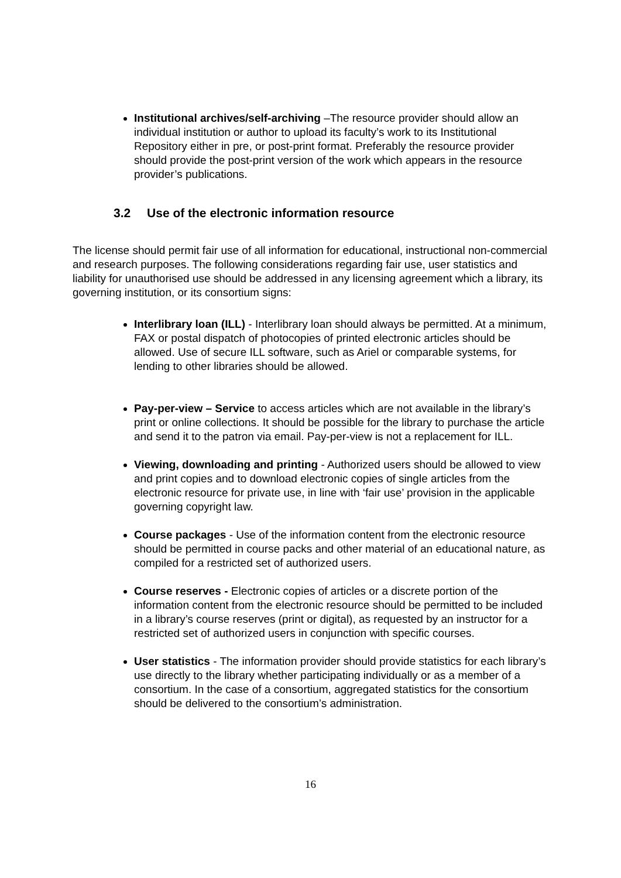Institutional archives/self-archiving –The resource provider should allow an individual institution or author to upload its faculty’s work to its Institutional Repository either in pre, or post-print format. Preferably the resource provider should provide the post-print version of the work which appears in the resource provider’s publications.
3.2 Use of the electronic information resource
The license should permit fair use of all information for educational, instructional non-commercial and research purposes. The following considerations regarding fair use, user statistics and liability for unauthorised use should be addressed in any licensing agreement which a library, its governing institution, or its consortium signs:
Interlibrary loan (ILL) - Interlibrary loan should always be permitted. At a minimum, FAX or postal dispatch of photocopies of printed electronic articles should be allowed. Use of secure ILL software, such as Ariel or comparable systems, for lending to other libraries should be allowed.
Pay-per-view – Service to access articles which are not available in the library’s print or online collections. It should be possible for the library to purchase the article and send it to the patron via email. Pay-per-view is not a replacement for ILL.
Viewing, downloading and printing - Authorized users should be allowed to view and print copies and to download electronic copies of single articles from the electronic resource for private use, in line with ‘fair use’ provision in the applicable governing copyright law.
Course packages - Use of the information content from the electronic resource should be permitted in course packs and other material of an educational nature, as compiled for a restricted set of authorized users.
Course reserves - Electronic copies of articles or a discrete portion of the information content from the electronic resource should be permitted to be included in a library’s course reserves (print or digital), as requested by an instructor for a restricted set of authorized users in conjunction with specific courses.
User statistics - The information provider should provide statistics for each library’s use directly to the library whether participating individually or as a member of a consortium. In the case of a consortium, aggregated statistics for the consortium should be delivered to the consortium’s administration.
16